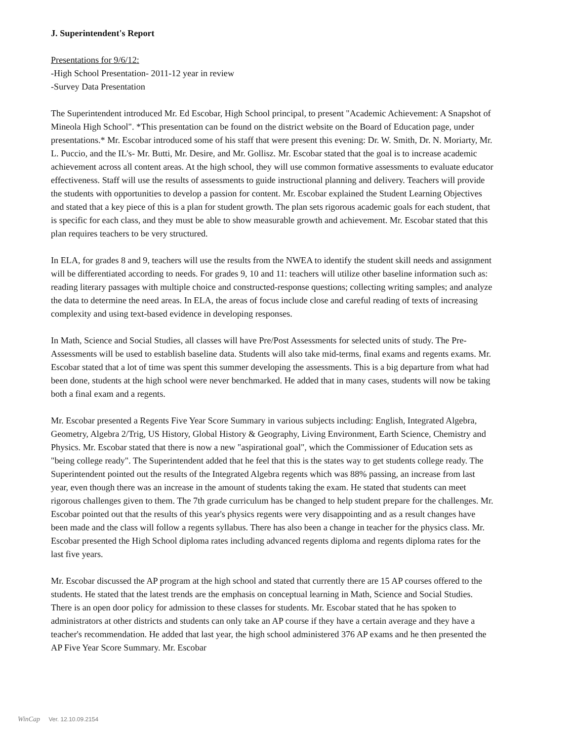J. Superintendent's Report
Presentations for 9/6/12:
-High School Presentation- 2011-12 year in review
-Survey Data Presentation
The Superintendent introduced Mr. Ed Escobar, High School principal, to present "Academic Achievement: A Snapshot of Mineola High School". *This presentation can be found on the district website on the Board of Education page, under presentations.* Mr. Escobar introduced some of his staff that were present this evening: Dr. W. Smith, Dr. N. Moriarty, Mr. L. Puccio, and the IL's- Mr. Butti, Mr. Desire, and Mr. Gollisz. Mr. Escobar stated that the goal is to increase academic achievement across all content areas. At the high school, they will use common formative assessments to evaluate educator effectiveness. Staff will use the results of assessments to guide instructional planning and delivery. Teachers will provide the students with opportunities to develop a passion for content. Mr. Escobar explained the Student Learning Objectives and stated that a key piece of this is a plan for student growth. The plan sets rigorous academic goals for each student, that is specific for each class, and they must be able to show measurable growth and achievement. Mr. Escobar stated that this plan requires teachers to be very structured.
In ELA, for grades 8 and 9, teachers will use the results from the NWEA to identify the student skill needs and assignment will be differentiated according to needs. For grades 9, 10 and 11: teachers will utilize other baseline information such as: reading literary passages with multiple choice and constructed-response questions; collecting writing samples; and analyze the data to determine the need areas. In ELA, the areas of focus include close and careful reading of texts of increasing complexity and using text-based evidence in developing responses.
In Math, Science and Social Studies, all classes will have Pre/Post Assessments for selected units of study. The Pre-Assessments will be used to establish baseline data. Students will also take mid-terms, final exams and regents exams. Mr. Escobar stated that a lot of time was spent this summer developing the assessments. This is a big departure from what had been done, students at the high school were never benchmarked. He added that in many cases, students will now be taking both a final exam and a regents.
Mr. Escobar presented a Regents Five Year Score Summary in various subjects including: English, Integrated Algebra, Geometry, Algebra 2/Trig, US History, Global History & Geography, Living Environment, Earth Science, Chemistry and Physics. Mr. Escobar stated that there is now a new "aspirational goal", which the Commissioner of Education sets as "being college ready". The Superintendent added that he feel that this is the states way to get students college ready. The Superintendent pointed out the results of the Integrated Algebra regents which was 88% passing, an increase from last year, even though there was an increase in the amount of students taking the exam. He stated that students can meet rigorous challenges given to them. The 7th grade curriculum has be changed to help student prepare for the challenges. Mr. Escobar pointed out that the results of this year's physics regents were very disappointing and as a result changes have been made and the class will follow a regents syllabus. There has also been a change in teacher for the physics class. Mr. Escobar presented the High School diploma rates including advanced regents diploma and regents diploma rates for the last five years.
Mr. Escobar discussed the AP program at the high school and stated that currently there are 15 AP courses offered to the students. He stated that the latest trends are the emphasis on conceptual learning in Math, Science and Social Studies. There is an open door policy for admission to these classes for students. Mr. Escobar stated that he has spoken to administrators at other districts and students can only take an AP course if they have a certain average and they have a teacher's recommendation. He added that last year, the high school administered 376 AP exams and he then presented the AP Five Year Score Summary. Mr. Escobar
WinCap Ver. 12.10.09.2154